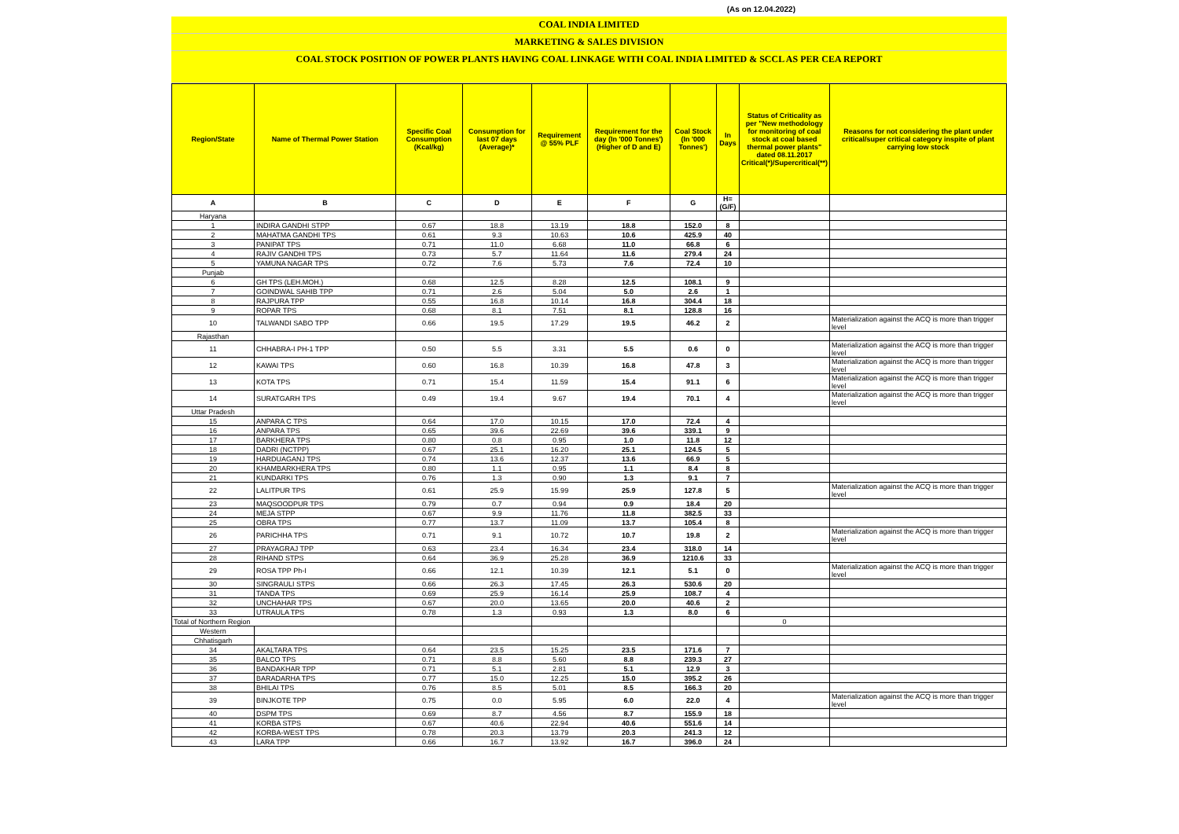(As on 12.04.2022)
COAL INDIA LIMITED
MARKETING & SALES DIVISION
COAL STOCK POSITION OF POWER PLANTS HAVING COAL LINKAGE WITH COAL INDIA LIMITED & SCCL AS PER CEA REPORT
| Region/State | Name of Thermal Power Station | Specific Coal Consumption (Kcal/kg) | Consumption for last 07 days (Average)* | Requirement @ 55% PLF | Requirement for the day (In '000 Tonnes') (Higher of D and E) | Coal Stock (In '000 Tonnes') | In Days | Status of Criticality as per "New methodology for monitoring of coal stock at coal based thermal power plants" dated 08.11.2017 Critical(*)/Supercritical(**) | Reasons for not considering the plant under critical/super critical category inspite of plant carrying low stock |
| --- | --- | --- | --- | --- | --- | --- | --- | --- | --- |
| A | B | C | D | E | F | G | H=(G/F) | | |
| Haryana | | | | | | | | | |
| 1 | INDIRA GANDHI STPP | 0.67 | 18.8 | 13.19 | 18.8 | 152.0 | 8 | | |
| 2 | MAHATMA GANDHI TPS | 0.61 | 9.3 | 10.63 | 10.6 | 425.9 | 40 | | |
| 3 | PANIPAT TPS | 0.71 | 11.0 | 6.68 | 11.0 | 66.8 | 6 | | |
| 4 | RAJIV GANDHI TPS | 0.73 | 5.7 | 11.64 | 11.6 | 279.4 | 24 | | |
| 5 | YAMUNA NAGAR TPS | 0.72 | 7.6 | 5.73 | 7.6 | 72.4 | 10 | | |
| Punjab | | | | | | | | | |
| 6 | GH TPS (LEH.MOH.) | 0.68 | 12.5 | 8.28 | 12.5 | 108.1 | 9 | | |
| 7 | GOINDWAL SAHIB TPP | 0.71 | 2.6 | 5.04 | 5.0 | 2.6 | 1 | | |
| 8 | RAJPURA TPP | 0.55 | 16.8 | 10.14 | 16.8 | 304.4 | 18 | | |
| 9 | ROPAR TPS | 0.68 | 8.1 | 7.51 | 8.1 | 128.8 | 16 | | |
| 10 | TALWANDI SABO TPP | 0.66 | 19.5 | 17.29 | 19.5 | 46.2 | 2 | | Materialization against the ACQ is more than trigger level |
| Rajasthan | | | | | | | | | |
| 11 | CHHABRA-I PH-1 TPP | 0.50 | 5.5 | 3.31 | 5.5 | 0.6 | 0 | | Materialization against the ACQ is more than trigger level |
| 12 | KAWAI TPS | 0.60 | 16.8 | 10.39 | 16.8 | 47.8 | 3 | | Materialization against the ACQ is more than trigger level |
| 13 | KOTA TPS | 0.71 | 15.4 | 11.59 | 15.4 | 91.1 | 6 | | Materialization against the ACQ is more than trigger level |
| 14 | SURATGARH TPS | 0.49 | 19.4 | 9.67 | 19.4 | 70.1 | 4 | | Materialization against the ACQ is more than trigger level |
| Uttar Pradesh | | | | | | | | | |
| 15 | ANPARA C TPS | 0.64 | 17.0 | 10.15 | 17.0 | 72.4 | 4 | | |
| 16 | ANPARA TPS | 0.65 | 39.6 | 22.69 | 39.6 | 339.1 | 9 | | |
| 17 | BARKHERA TPS | 0.80 | 0.8 | 0.95 | 1.0 | 11.8 | 12 | | |
| 18 | DADRI (NCTPP) | 0.67 | 25.1 | 16.20 | 25.1 | 124.5 | 5 | | |
| 19 | HARDUAGANJ TPS | 0.74 | 13.6 | 12.37 | 13.6 | 66.9 | 5 | | |
| 20 | KHAMBARKHERA TPS | 0.80 | 1.1 | 0.95 | 1.1 | 8.4 | 8 | | |
| 21 | KUNDARKI TPS | 0.76 | 1.3 | 0.90 | 1.3 | 9.1 | 7 | | |
| 22 | LALITPUR TPS | 0.61 | 25.9 | 15.99 | 25.9 | 127.8 | 5 | | Materialization against the ACQ is more than trigger level |
| 23 | MAQSOODPUR TPS | 0.79 | 0.7 | 0.94 | 0.9 | 18.4 | 20 | | |
| 24 | MEJA STPP | 0.67 | 9.9 | 11.76 | 11.8 | 382.5 | 33 | | |
| 25 | OBRA TPS | 0.77 | 13.7 | 11.09 | 13.7 | 105.4 | 8 | | |
| 26 | PARICHHA TPS | 0.71 | 9.1 | 10.72 | 10.7 | 19.8 | 2 | | Materialization against the ACQ is more than trigger level |
| 27 | PRAYAGRAJ TPP | 0.63 | 23.4 | 16.34 | 23.4 | 318.0 | 14 | | |
| 28 | RIHAND STPS | 0.64 | 36.9 | 25.28 | 36.9 | 1210.6 | 33 | | |
| 29 | ROSA TPP Ph-I | 0.66 | 12.1 | 10.39 | 12.1 | 5.1 | 0 | | Materialization against the ACQ is more than trigger level |
| 30 | SINGRAULI STPS | 0.66 | 26.3 | 17.45 | 26.3 | 530.6 | 20 | | |
| 31 | TANDA TPS | 0.69 | 25.9 | 16.14 | 25.9 | 108.7 | 4 | | |
| 32 | UNCHAHAR TPS | 0.67 | 20.0 | 13.65 | 20.0 | 40.6 | 2 | | |
| 33 | UTRAULA TPS | 0.78 | 1.3 | 0.93 | 1.3 | 8.0 | 6 | | |
| Total of Northern Region | | | | | | | | 0 | |
| Western | | | | | | | | | |
| Chhatisgarh | | | | | | | | | |
| 34 | AKALTARA TPS | 0.64 | 23.5 | 15.25 | 23.5 | 171.6 | 7 | | |
| 35 | BALCO TPS | 0.71 | 8.8 | 5.60 | 8.8 | 239.3 | 27 | | |
| 36 | BANDAKHAR TPP | 0.71 | 5.1 | 2.81 | 5.1 | 12.9 | 3 | | |
| 37 | BARADARHA TPS | 0.77 | 15.0 | 12.25 | 15.0 | 395.2 | 26 | | |
| 38 | BHILAI TPS | 0.76 | 8.5 | 5.01 | 8.5 | 166.3 | 20 | | |
| 39 | BINJKOTE TPP | 0.75 | 0.0 | 5.95 | 6.0 | 22.0 | 4 | | Materialization against the ACQ is more than trigger level |
| 40 | DSPM TPS | 0.69 | 8.7 | 4.56 | 8.7 | 155.9 | 18 | | |
| 41 | KORBA STPS | 0.67 | 40.6 | 22.94 | 40.6 | 551.6 | 14 | | |
| 42 | KORBA-WEST TPS | 0.78 | 20.3 | 13.79 | 20.3 | 241.3 | 12 | | |
| 43 | LARA TPP | 0.66 | 16.7 | 13.92 | 16.7 | 396.0 | 24 | | |